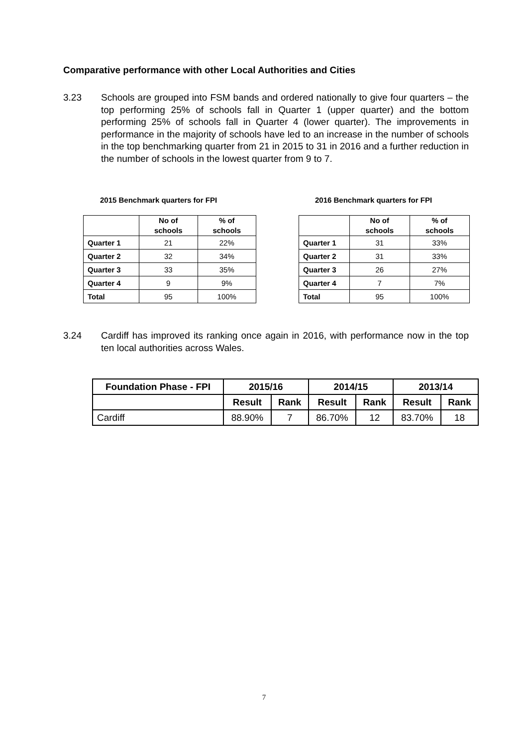Comparative performance with other Local Authorities and Cities
3.23 Schools are grouped into FSM bands and ordered nationally to give four quarters – the top performing 25% of schools fall in Quarter 1 (upper quarter) and the bottom performing 25% of schools fall in Quarter 4 (lower quarter). The improvements in performance in the majority of schools have led to an increase in the number of schools in the top benchmarking quarter from 21 in 2015 to 31 in 2016 and a further reduction in the number of schools in the lowest quarter from 9 to 7.
2015 Benchmark quarters for FPI
2016 Benchmark quarters for FPI
| | No of schools | % of schools |
| --- | --- | --- |
| Quarter 1 | 21 | 22% |
| Quarter 2 | 32 | 34% |
| Quarter 3 | 33 | 35% |
| Quarter 4 | 9 | 9% |
| Total | 95 | 100% |
| | No of schools | % of schools |
| --- | --- | --- |
| Quarter 1 | 31 | 33% |
| Quarter 2 | 31 | 33% |
| Quarter 3 | 26 | 27% |
| Quarter 4 | 7 | 7% |
| Total | 95 | 100% |
3.24 Cardiff has improved its ranking once again in 2016, with performance now in the top ten local authorities across Wales.
| Foundation Phase - FPI | 2015/16 | | 2014/15 | | 2013/14 | |
| --- | --- | --- | --- | --- | --- | --- |
| | Result | Rank | Result | Rank | Result | Rank |
| Cardiff | 88.90% | 7 | 86.70% | 12 | 83.70% | 18 |
7